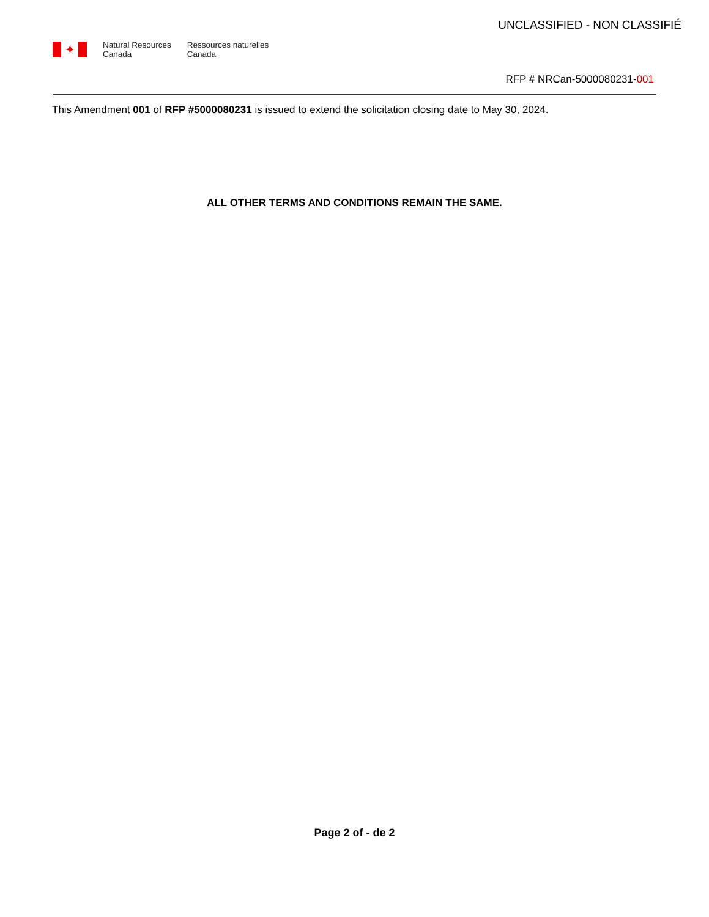UNCLASSIFIED - NON CLASSIFIÉ
✦
Natural Resources
Canada
Ressources naturelles
Canada
RFP # NRCan-5000080231-001
This Amendment 001 of RFP #5000080231 is issued to extend the solicitation closing date to May 30, 2024.
ALL OTHER TERMS AND CONDITIONS REMAIN THE SAME.
Page 2 of - de 2